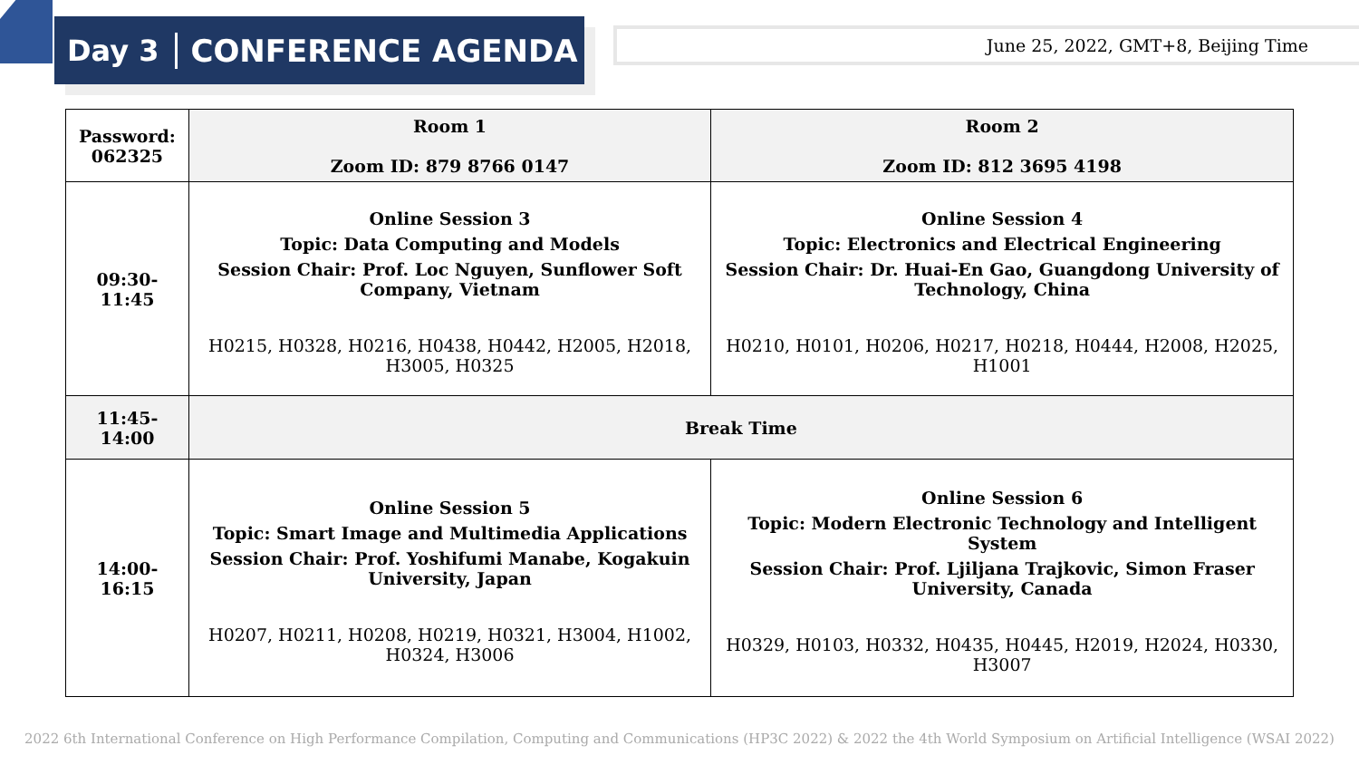Day 3 CONFERENCE AGENDA
June 25, 2022, GMT+8, Beijing Time
| Password: 062325 | Room 1 Zoom ID: 879 8766 0147 | Room 2 Zoom ID: 812 3695 4198 |
| --- | --- | --- |
| 09:30-11:45 | Online Session 3 Topic: Data Computing and Models Session Chair: Prof. Loc Nguyen, Sunflower Soft Company, Vietnam H0215, H0328, H0216, H0438, H0442, H2005, H2018, H3005, H0325 | Online Session 4 Topic: Electronics and Electrical Engineering Session Chair: Dr. Huai-En Gao, Guangdong University of Technology, China H0210, H0101, H0206, H0217, H0218, H0444, H2008, H2025, H1001 |
| 11:45-14:00 | Break Time | |
| 14:00-16:15 | Online Session 5 Topic: Smart Image and Multimedia Applications Session Chair: Prof. Yoshifumi Manabe, Kogakuin University, Japan H0207, H0211, H0208, H0219, H0321, H3004, H1002, H0324, H3006 | Online Session 6 Topic: Modern Electronic Technology and Intelligent System Session Chair: Prof. Ljiljana Trajkovic, Simon Fraser University, Canada H0329, H0103, H0332, H0435, H0445, H2019, H2024, H0330, H3007 |
2022 6th International Conference on High Performance Compilation, Computing and Communications (HP3C 2022) & 2022 the 4th World Symposium on Artificial Intelligence (WSAI 2022)